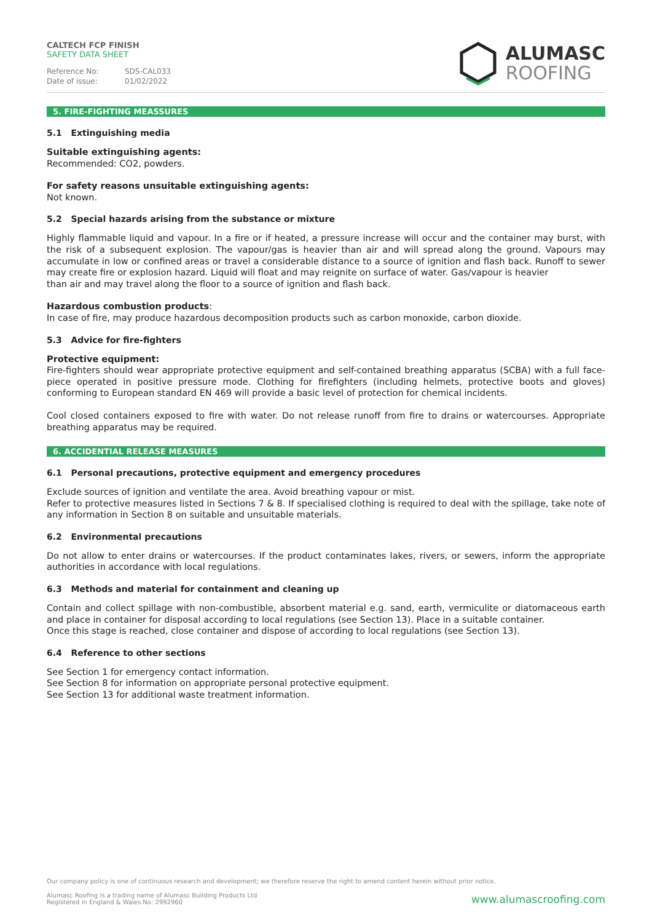CALTECH FCP FINISH
SAFETY DATA SHEET
Reference No: SDS-CAL033
Date of issue: 01/02/2022
ALUMASC
ROOFING
5. FIRE-FIGHTING MEASSURES
5.1 Extinguishing media
Suitable extinguishing agents:
Recommended: CO2, powders.
For safety reasons unsuitable extinguishing agents:
Not known.
5.2 Special hazards arising from the substance or mixture
Highly flammable liquid and vapour. In a fire or if heated, a pressure increase will occur and the container may burst, with the risk of a subsequent explosion. The vapour/gas is heavier than air and will spread along the ground. Vapours may accumulate in low or confined areas or travel a considerable distance to a source of ignition and flash back. Runoff to sewer may create fire or explosion hazard. Liquid will float and may reignite on surface of water. Gas/vapour is heavier
than air and may travel along the floor to a source of ignition and flash back.
Hazardous combustion products:
In case of fire, may produce hazardous decomposition products such as carbon monoxide, carbon dioxide.
5.3 Advice for fire-fighters
Protective equipment:
Fire-fighters should wear appropriate protective equipment and self-contained breathing apparatus (SCBA) with a full face-piece operated in positive pressure mode. Clothing for firefighters (including helmets, protective boots and gloves) conforming to European standard EN 469 will provide a basic level of protection for chemical incidents.
Cool closed containers exposed to fire with water. Do not release runoff from fire to drains or watercourses. Appropriate breathing apparatus may be required.
6. ACCIDENTIAL RELEASE MEASURES
6.1 Personal precautions, protective equipment and emergency procedures
Exclude sources of ignition and ventilate the area. Avoid breathing vapour or mist.
Refer to protective measures listed in Sections 7 & 8. If specialised clothing is required to deal with the spillage, take note of any information in Section 8 on suitable and unsuitable materials.
6.2 Environmental precautions
Do not allow to enter drains or watercourses. If the product contaminates lakes, rivers, or sewers, inform the appropriate authorities in accordance with local regulations.
6.3 Methods and material for containment and cleaning up
Contain and collect spillage with non-combustible, absorbent material e.g. sand, earth, vermiculite or diatomaceous earth and place in container for disposal according to local regulations (see Section 13). Place in a suitable container.
Once this stage is reached, close container and dispose of according to local regulations (see Section 13).
6.4 Reference to other sections
See Section 1 for emergency contact information.
See Section 8 for information on appropriate personal protective equipment.
See Section 13 for additional waste treatment information.
Our company policy is one of continuous research and development; we therefore reserve the right to amend content herein without prior notice.
Alumasc Roofing is a trading name of Alumasc Building Products Ltd
Registered in England & Wales No: 2992960
www.alumascroofing.com